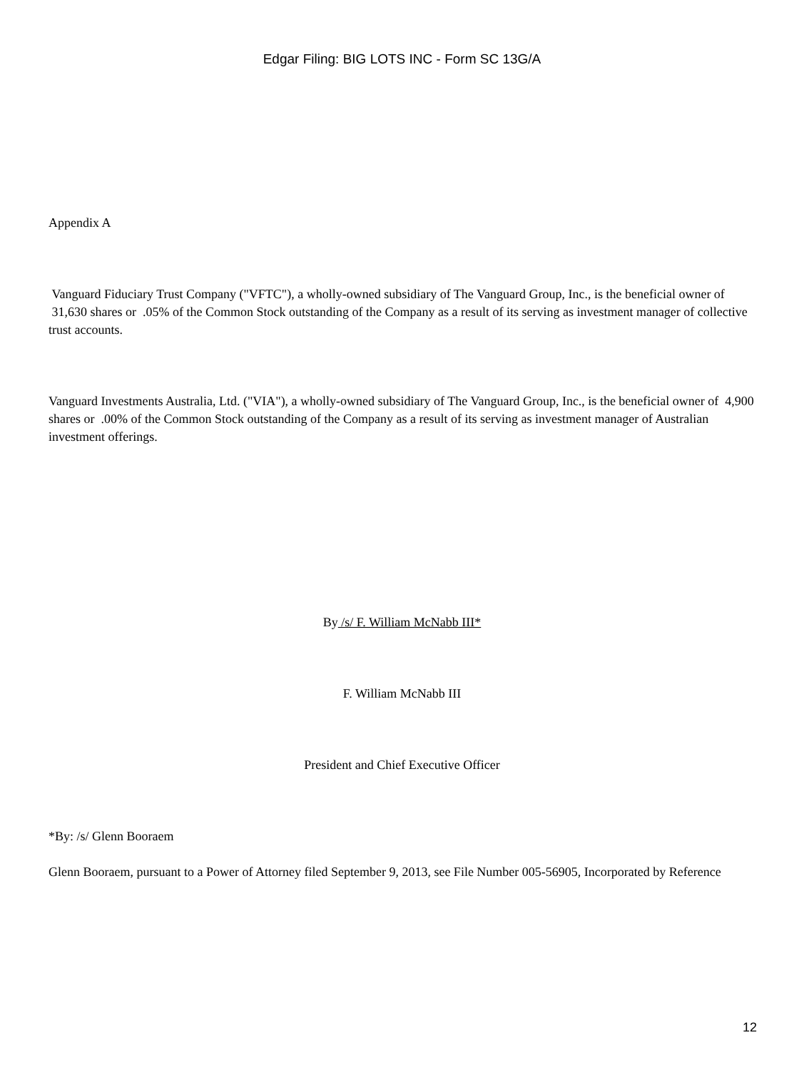Edgar Filing: BIG LOTS INC - Form SC 13G/A
Appendix A
Vanguard Fiduciary Trust Company ("VFTC"), a wholly-owned subsidiary of The Vanguard Group, Inc., is the beneficial owner of 31,630 shares or .05% of the Common Stock outstanding of the Company as a result of its serving as investment manager of collective trust accounts.
Vanguard Investments Australia, Ltd. ("VIA"), a wholly-owned subsidiary of The Vanguard Group, Inc., is the beneficial owner of 4,900 shares or .00% of the Common Stock outstanding of the Company as a result of its serving as investment manager of Australian investment offerings.
By /s/ F. William McNabb III*
F. William McNabb III
President and Chief Executive Officer
*By: /s/ Glenn Booraem
Glenn Booraem, pursuant to a Power of Attorney filed September 9, 2013, see File Number 005-56905, Incorporated by Reference
12